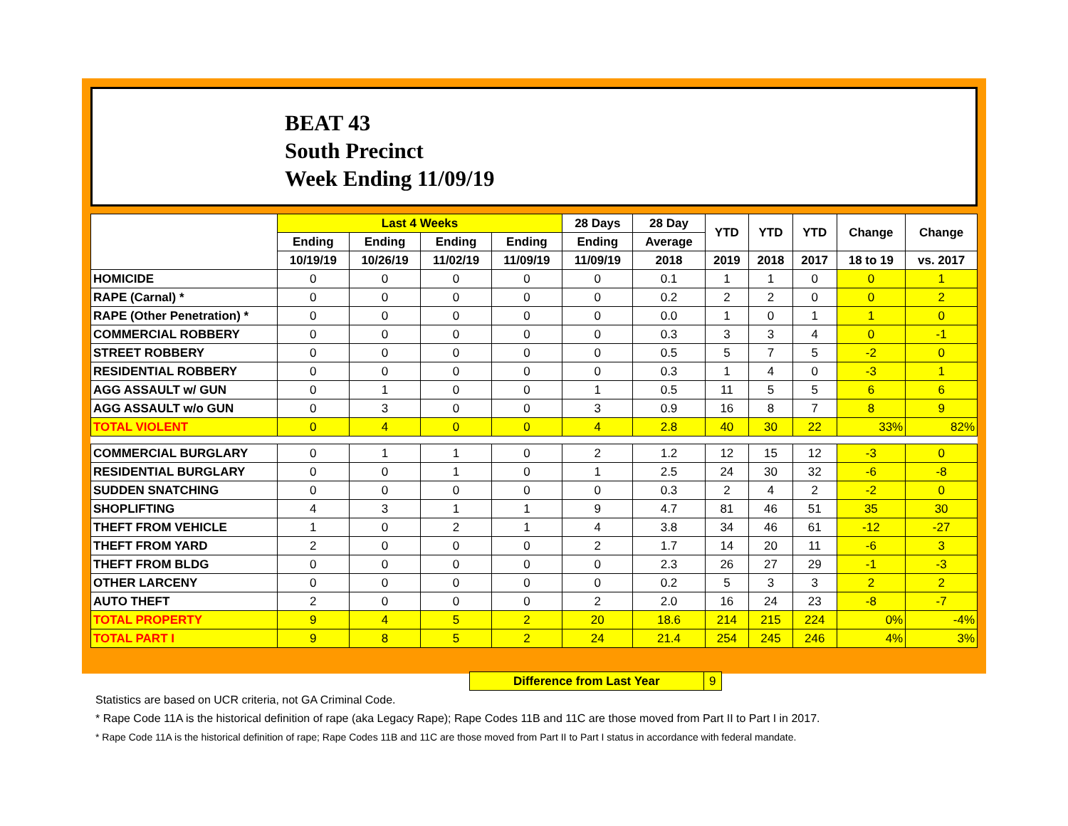BEAT 43
South Precinct
Week Ending 11/09/19
| | Last 4 Weeks | | | | 28 Days | 28 Day | YTD | YTD | YTD | Change | Change |
| --- | --- | --- | --- | --- | --- | --- | --- | --- | --- | --- | --- |
| | Ending | Ending | Ending | Ending | Ending | Average | | | | | |
| | 10/19/19 | 10/26/19 | 11/02/19 | 11/09/19 | 11/09/19 | 2018 | 2019 | 2018 | 2017 | 18 to 19 | vs. 2017 |
| HOMICIDE | 0 | 0 | 0 | 0 | 0 | 0.1 | 1 | 1 | 0 | 0 | 1 |
| RAPE (Carnal) * | 0 | 0 | 0 | 0 | 0 | 0.2 | 2 | 2 | 0 | 0 | 2 |
| RAPE (Other Penetration) * | 0 | 0 | 0 | 0 | 0 | 0.0 | 1 | 0 | 1 | 1 | 0 |
| COMMERCIAL ROBBERY | 0 | 0 | 0 | 0 | 0 | 0.3 | 3 | 3 | 4 | 0 | -1 |
| STREET ROBBERY | 0 | 0 | 0 | 0 | 0 | 0.5 | 5 | 7 | 5 | -2 | 0 |
| RESIDENTIAL ROBBERY | 0 | 0 | 0 | 0 | 0 | 0.3 | 1 | 4 | 0 | -3 | 1 |
| AGG ASSAULT w/ GUN | 0 | 1 | 0 | 0 | 1 | 0.5 | 11 | 5 | 5 | 6 | 6 |
| AGG ASSAULT w/o GUN | 0 | 3 | 0 | 0 | 3 | 0.9 | 16 | 8 | 7 | 8 | 9 |
| TOTAL VIOLENT | 0 | 4 | 0 | 0 | 4 | 2.8 | 40 | 30 | 22 | 33% | 82% |
| COMMERCIAL BURGLARY | 0 | 1 | 1 | 0 | 2 | 1.2 | 12 | 15 | 12 | -3 | 0 |
| RESIDENTIAL BURGLARY | 0 | 0 | 1 | 0 | 1 | 2.5 | 24 | 30 | 32 | -6 | -8 |
| SUDDEN SNATCHING | 0 | 0 | 0 | 0 | 0 | 0.3 | 2 | 4 | 2 | -2 | 0 |
| SHOPLIFTING | 4 | 3 | 1 | 1 | 9 | 4.7 | 81 | 46 | 51 | 35 | 30 |
| THEFT FROM VEHICLE | 1 | 0 | 2 | 1 | 4 | 3.8 | 34 | 46 | 61 | -12 | -27 |
| THEFT FROM YARD | 2 | 0 | 0 | 0 | 2 | 1.7 | 14 | 20 | 11 | -6 | 3 |
| THEFT FROM BLDG | 0 | 0 | 0 | 0 | 0 | 2.3 | 26 | 27 | 29 | -1 | -3 |
| OTHER LARCENY | 0 | 0 | 0 | 0 | 0 | 0.2 | 5 | 3 | 3 | 2 | 2 |
| AUTO THEFT | 2 | 0 | 0 | 0 | 2 | 2.0 | 16 | 24 | 23 | -8 | -7 |
| TOTAL PROPERTY | 9 | 4 | 5 | 2 | 20 | 18.6 | 214 | 215 | 224 | 0% | -4% |
| TOTAL PART I | 9 | 8 | 5 | 2 | 24 | 21.4 | 254 | 245 | 246 | 4% | 3% |
| Difference from Last Year | 9 |
Statistics are based on UCR criteria, not GA Criminal Code.
* Rape Code 11A is the historical definition of rape (aka Legacy Rape); Rape Codes 11B and 11C are those moved from Part II to Part I in 2017.
* Rape Code 11A is the historical definition of rape; Rape Codes 11B and 11C are those moved from Part II to Part I status in accordance with federal mandate.